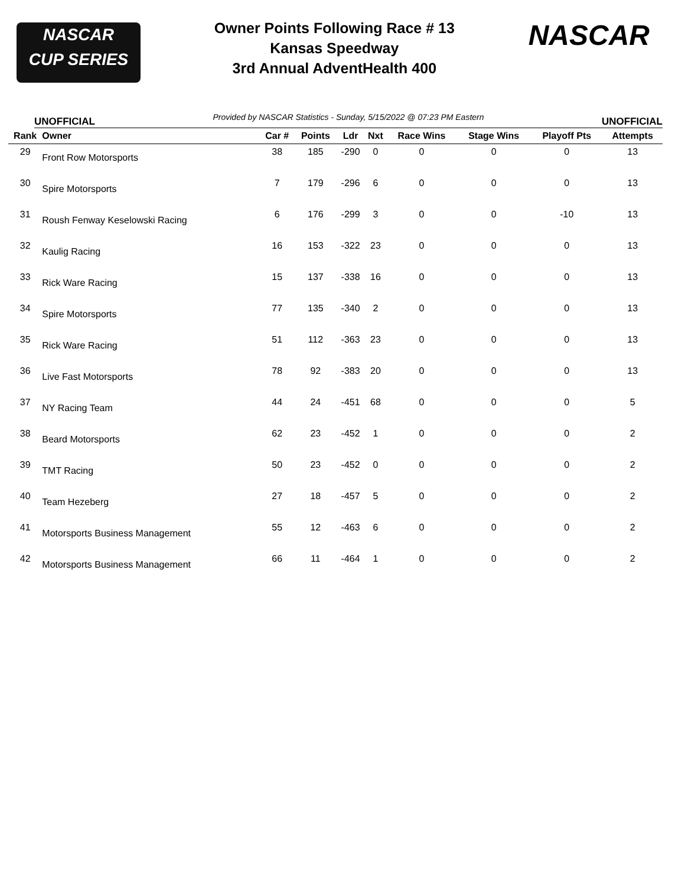NASCAR
CUP SERIES
Owner Points Following Race # 13
Kansas Speedway
3rd Annual AdventHealth 400
NASCAR
UNOFFICIAL Provided by NASCAR Statistics - Sunday, 5/15/2022 @ 07:23 PM Eastern UNOFFICIAL
| Rank | Owner | Car # | Points | Ldr | Nxt | Race Wins | Stage Wins | Playoff Pts | Attempts |
| --- | --- | --- | --- | --- | --- | --- | --- | --- | --- |
| 29 | Front Row Motorsports | 38 | 185 | -290 | 0 | 0 | 0 | 0 | 13 |
| 30 | Spire Motorsports | 7 | 179 | -296 | 6 | 0 | 0 | 0 | 13 |
| 31 | Roush Fenway Keselowski Racing | 6 | 176 | -299 | 3 | 0 | 0 | -10 | 13 |
| 32 | Kaulig Racing | 16 | 153 | -322 | 23 | 0 | 0 | 0 | 13 |
| 33 | Rick Ware Racing | 15 | 137 | -338 | 16 | 0 | 0 | 0 | 13 |
| 34 | Spire Motorsports | 77 | 135 | -340 | 2 | 0 | 0 | 0 | 13 |
| 35 | Rick Ware Racing | 51 | 112 | -363 | 23 | 0 | 0 | 0 | 13 |
| 36 | Live Fast Motorsports | 78 | 92 | -383 | 20 | 0 | 0 | 0 | 13 |
| 37 | NY Racing Team | 44 | 24 | -451 | 68 | 0 | 0 | 0 | 5 |
| 38 | Beard Motorsports | 62 | 23 | -452 | 1 | 0 | 0 | 0 | 2 |
| 39 | TMT Racing | 50 | 23 | -452 | 0 | 0 | 0 | 0 | 2 |
| 40 | Team Hezeberg | 27 | 18 | -457 | 5 | 0 | 0 | 0 | 2 |
| 41 | Motorsports Business Management | 55 | 12 | -463 | 6 | 0 | 0 | 0 | 2 |
| 42 | Motorsports Business Management | 66 | 11 | -464 | 1 | 0 | 0 | 0 | 2 |